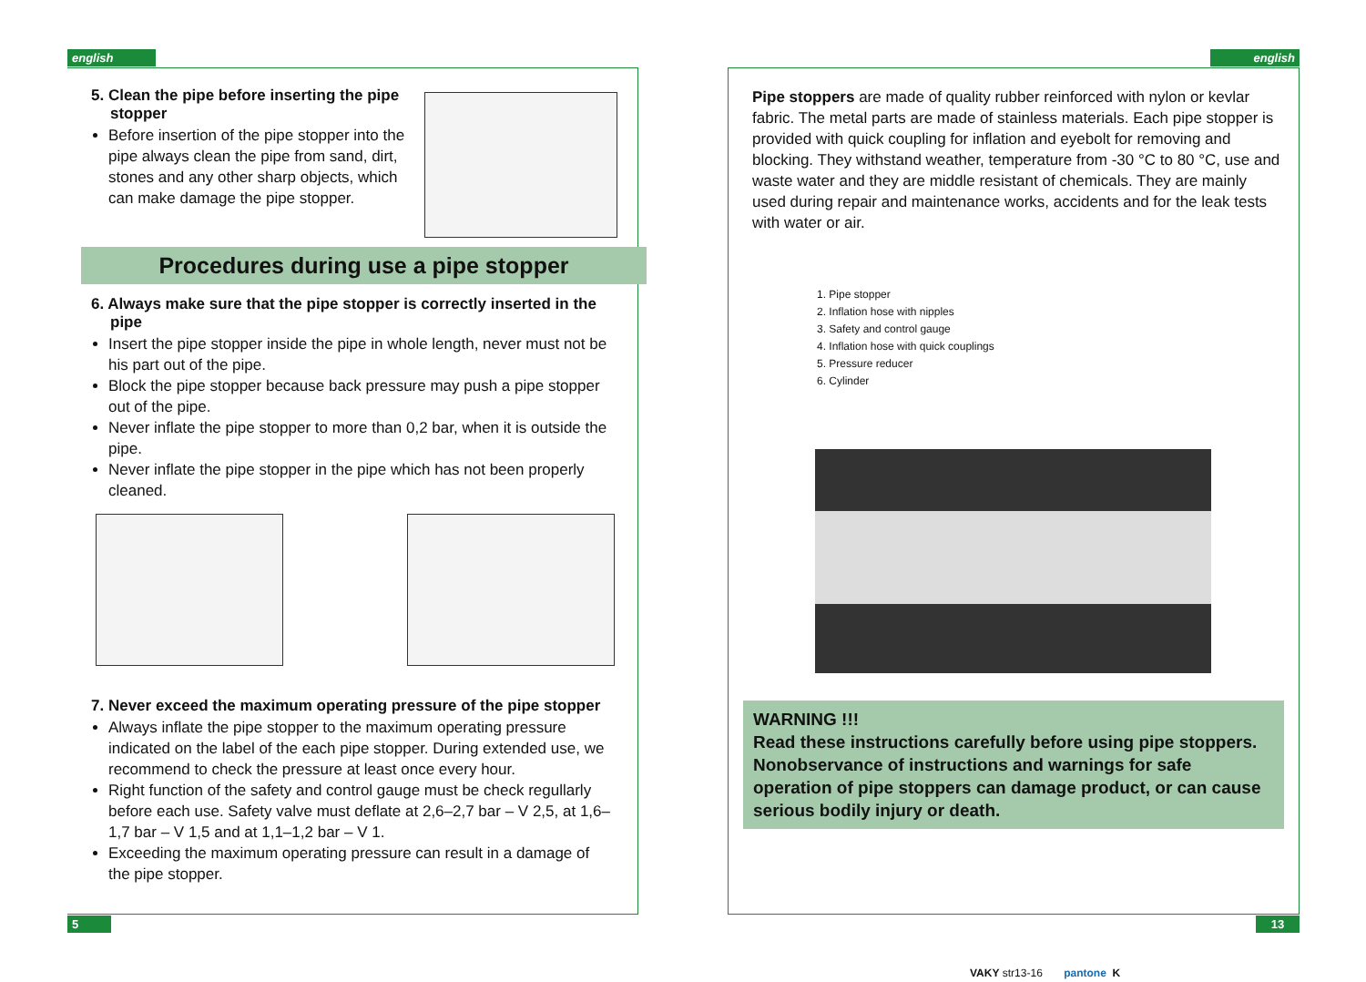english english
5. Clean the pipe before inserting the pipe stopper
Before insertion of the pipe stopper into the pipe always clean the pipe from sand, dirt, stones and any other sharp objects, which can make damage the pipe stopper.
Procedures during use a pipe stopper
6. Always make sure that the pipe stopper is correctly inserted in the pipe
Insert the pipe stopper inside the pipe in whole length, never must not be his part out of the pipe.
Block the pipe stopper because back pressure may push a pipe stopper out of the pipe.
Never inflate the pipe stopper to more than 0,2 bar, when it is outside the pipe.
Never inflate the pipe stopper in the pipe which has not been properly cleaned.
7. Never exceed the maximum operating pressure of the pipe stopper
Always inflate the pipe stopper to the maximum operating pressure indicated on the label of the each pipe stopper. During extended use, we recommend to check the pressure at least once every hour.
Right function of the safety and control gauge must be check regullarly before each use. Safety valve must deflate at 2,6–2,7 bar – V 2,5, at 1,6–1,7 bar – V 1,5 and at 1,1–1,2 bar – V 1.
Exceeding the maximum operating pressure can result in a damage of the pipe stopper.
Pipe stoppers are made of quality rubber reinforced with nylon or kevlar fabric. The metal parts are made of stainless materials. Each pipe stopper is provided with quick coupling for inflation and eyebolt for removing and blocking. They withstand weather, temperature from -30 °C to 80 °C, use and waste water and they are middle resistant of chemicals. They are mainly used during repair and maintenance works, accidents and for the leak tests with water or air.
1. Pipe stopper
2. Inflation hose with nipples
3. Safety and control gauge
4. Inflation hose with quick couplings
5. Pressure reducer
6. Cylinder
WARNING !!!
Read these instructions carefully before using pipe stoppers. Nonobservance of instructions and warnings for safe operation of pipe stoppers can damage product, or can cause serious bodily injury or death.
5 13
VAKY str13-16 pantone K